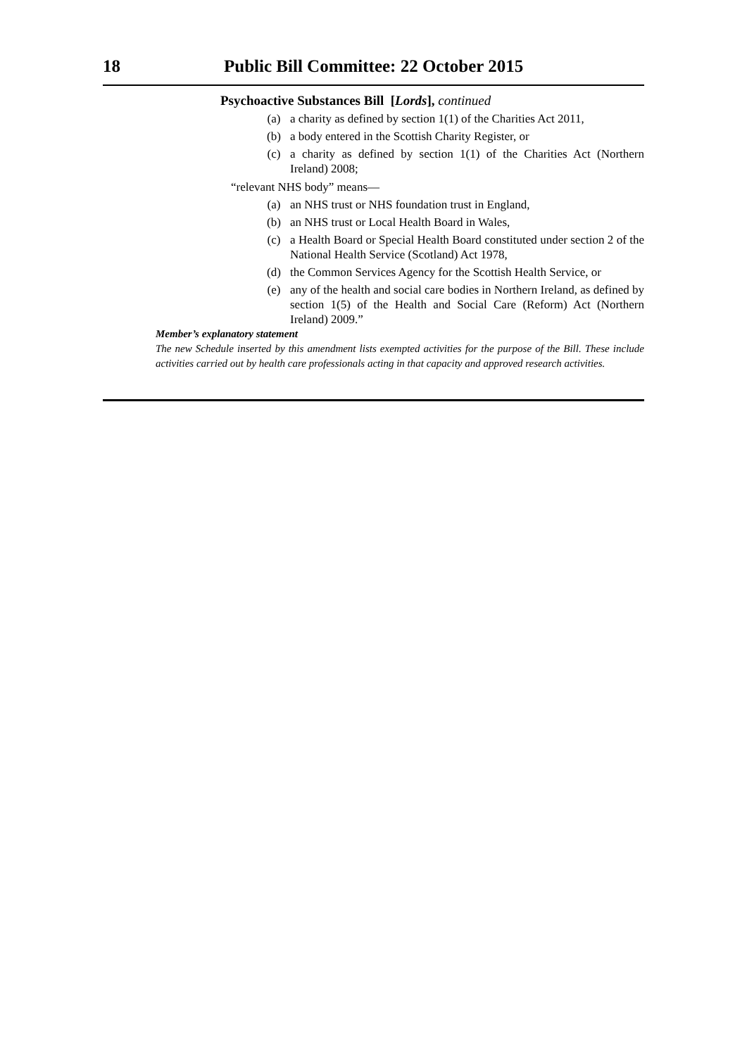18 Public Bill Committee: 22 October 2015
Psychoactive Substances Bill [Lords], continued
(a) a charity as defined by section 1(1) of the Charities Act 2011,
(b) a body entered in the Scottish Charity Register, or
(c) a charity as defined by section 1(1) of the Charities Act (Northern Ireland) 2008;
“relevant NHS body” means—
(a) an NHS trust or NHS foundation trust in England,
(b) an NHS trust or Local Health Board in Wales,
(c) a Health Board or Special Health Board constituted under section 2 of the National Health Service (Scotland) Act 1978,
(d) the Common Services Agency for the Scottish Health Service, or
(e) any of the health and social care bodies in Northern Ireland, as defined by section 1(5) of the Health and Social Care (Reform) Act (Northern Ireland) 2009.”
Member’s explanatory statement
The new Schedule inserted by this amendment lists exempted activities for the purpose of the Bill. These include activities carried out by health care professionals acting in that capacity and approved research activities.